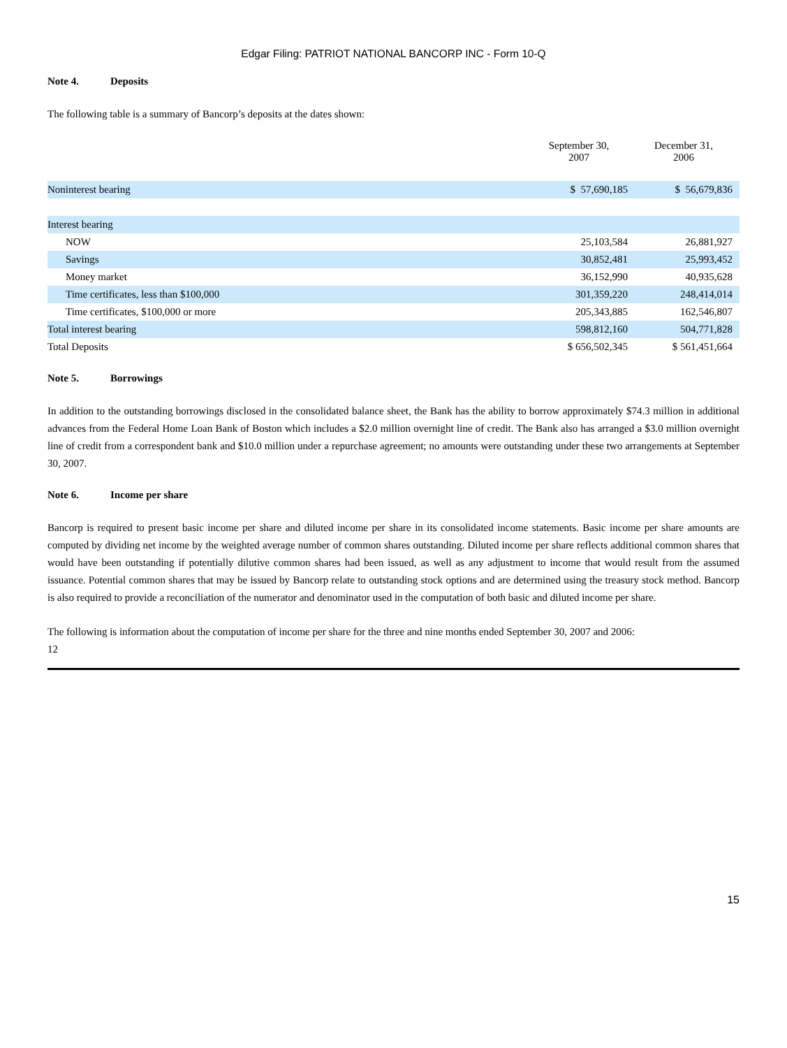Edgar Filing: PATRIOT NATIONAL BANCORP INC - Form 10-Q
Note 4. Deposits
The following table is a summary of Bancorp’s deposits at the dates shown:
| | September 30, 2007 | December 31, 2006 |
| --- | --- | --- |
| Noninterest bearing | $ 57,690,185 | $ 56,679,836 |
| Interest bearing | | |
| NOW | 25,103,584 | 26,881,927 |
| Savings | 30,852,481 | 25,993,452 |
| Money market | 36,152,990 | 40,935,628 |
| Time certificates, less than $100,000 | 301,359,220 | 248,414,014 |
| Time certificates, $100,000 or more | 205,343,885 | 162,546,807 |
| Total interest bearing | 598,812,160 | 504,771,828 |
| Total Deposits | $ 656,502,345 | $ 561,451,664 |
Note 5. Borrowings
In addition to the outstanding borrowings disclosed in the consolidated balance sheet, the Bank has the ability to borrow approximately $74.3 million in additional advances from the Federal Home Loan Bank of Boston which includes a $2.0 million overnight line of credit. The Bank also has arranged a $3.0 million overnight line of credit from a correspondent bank and $10.0 million under a repurchase agreement; no amounts were outstanding under these two arrangements at September 30, 2007.
Note 6. Income per share
Bancorp is required to present basic income per share and diluted income per share in its consolidated income statements. Basic income per share amounts are computed by dividing net income by the weighted average number of common shares outstanding. Diluted income per share reflects additional common shares that would have been outstanding if potentially dilutive common shares had been issued, as well as any adjustment to income that would result from the assumed issuance. Potential common shares that may be issued by Bancorp relate to outstanding stock options and are determined using the treasury stock method. Bancorp is also required to provide a reconciliation of the numerator and denominator used in the computation of both basic and diluted income per share.
The following is information about the computation of income per share for the three and nine months ended September 30, 2007 and 2006:
12
15